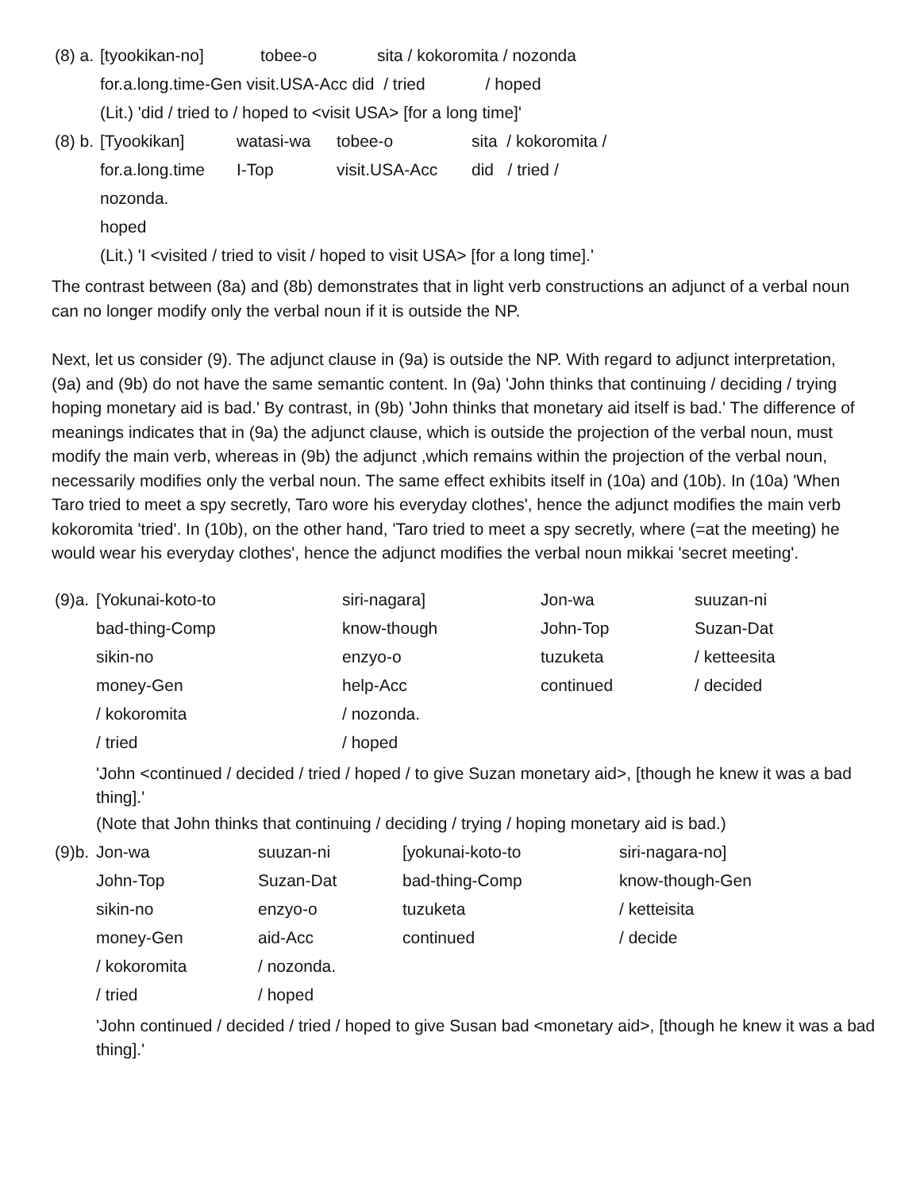| (8) a. | [tyookikan-no] | tobee-o | sita / kokoromita / nozonda |
| | for.a.long.time-Gen visit.USA-Acc did / tried / hoped | | |
| | (Lit.) 'did / tried to / hoped to <visit USA> [for a long time]' | | |
| (8) b. | [Tyookikan] | watasi-wa | tobee-o | sita / kokoromita / |
| | for.a.long.time | I-Top | visit.USA-Acc | did / tried / |
| | nozonda. | | | |
| | hoped | | | |
| | (Lit.) 'I <visited / tried to visit / hoped to visit USA> [for a long time].' | | | |
The contrast between (8a) and (8b) demonstrates that in light verb constructions an adjunct of a verbal noun can no longer modify only the verbal noun if it is outside the NP.
Next, let us consider (9). The adjunct clause in (9a) is outside the NP. With regard to adjunct interpretation, (9a) and (9b) do not have the same semantic content. In (9a) 'John thinks that continuing / deciding / trying hoping monetary aid is bad.' By contrast, in (9b) 'John thinks that monetary aid itself is bad.' The difference of meanings indicates that in (9a) the adjunct clause, which is outside the projection of the verbal noun, must modify the main verb, whereas in (9b) the adjunct ,which remains within the projection of the verbal noun, necessarily modifies only the verbal noun. The same effect exhibits itself in (10a) and (10b). In (10a) 'When Taro tried to meet a spy secretly, Taro wore his everyday clothes', hence the adjunct modifies the main verb kokoromita 'tried'. In (10b), on the other hand, 'Taro tried to meet a spy secretly, where (=at the meeting) he would wear his everyday clothes', hence the adjunct modifies the verbal noun mikkai 'secret meeting'.
| (9)a. | [Yokunai-koto-to | siri-nagara] | Jon-wa | suuzan-ni |
| | bad-thing-Comp | know-though | John-Top | Suzan-Dat |
| | sikin-no | enzyo-o | tuzuketa | / ketteesita |
| | money-Gen | help-Acc | continued | / decided |
| | / kokoromita | / nozonda. | | |
| | / tried | / hoped | | |
| | 'John <continued / decided / tried / hoped / to give Suzan monetary aid>, [though he knew it was a bad thing].' | | | |
| | (Note that John thinks that continuing / deciding / trying / hoping monetary aid is bad.) | | | |
| (9)b. | Jon-wa | suuzan-ni | [yokunai-koto-to | siri-nagara-no] |
| | John-Top | Suzan-Dat | bad-thing-Comp | know-though-Gen |
| | sikin-no | enzyo-o | tuzuketa | / ketteisita |
| | money-Gen | aid-Acc | continued | / decide |
| | / kokoromita | / nozonda. | | |
| | / tried | / hoped | | |
| | 'John continued / decided / tried / hoped to give Susan bad <monetary aid>, [though he knew it was a bad thing].' | | | |